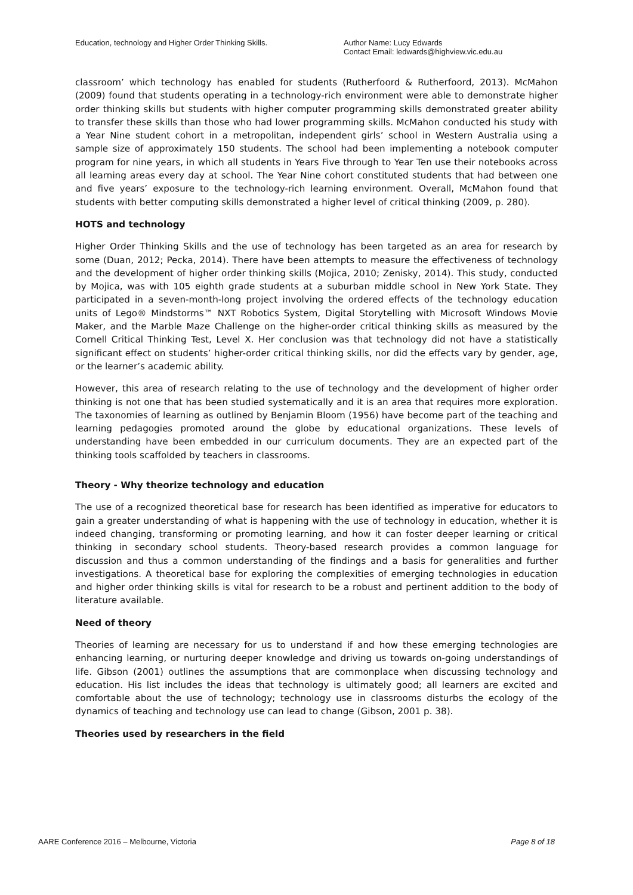Education, technology and Higher Order Thinking Skills. Author Name: Lucy Edwards
Contact Email: ledwards@highview.vic.edu.au
classroom’ which technology has enabled for students (Rutherfoord & Rutherfoord, 2013). McMahon (2009) found that students operating in a technology-rich environment were able to demonstrate higher order thinking skills but students with higher computer programming skills demonstrated greater ability to transfer these skills than those who had lower programming skills. McMahon conducted his study with a Year Nine student cohort in a metropolitan, independent girls’ school in Western Australia using a sample size of approximately 150 students. The school had been implementing a notebook computer program for nine years, in which all students in Years Five through to Year Ten use their notebooks across all learning areas every day at school. The Year Nine cohort constituted students that had between one and five years’ exposure to the technology-rich learning environment. Overall, McMahon found that students with better computing skills demonstrated a higher level of critical thinking (2009, p. 280).
HOTS and technology
Higher Order Thinking Skills and the use of technology has been targeted as an area for research by some (Duan, 2012; Pecka, 2014). There have been attempts to measure the effectiveness of technology and the development of higher order thinking skills (Mojica, 2010; Zenisky, 2014). This study, conducted by Mojica, was with 105 eighth grade students at a suburban middle school in New York State. They participated in a seven-month-long project involving the ordered effects of the technology education units of Lego® Mindstorms™ NXT Robotics System, Digital Storytelling with Microsoft Windows Movie Maker, and the Marble Maze Challenge on the higher-order critical thinking skills as measured by the Cornell Critical Thinking Test, Level X. Her conclusion was that technology did not have a statistically significant effect on students’ higher-order critical thinking skills, nor did the effects vary by gender, age, or the learner’s academic ability.
However, this area of research relating to the use of technology and the development of higher order thinking is not one that has been studied systematically and it is an area that requires more exploration. The taxonomies of learning as outlined by Benjamin Bloom (1956) have become part of the teaching and learning pedagogies promoted around the globe by educational organizations. These levels of understanding have been embedded in our curriculum documents. They are an expected part of the thinking tools scaffolded by teachers in classrooms.
Theory - Why theorize technology and education
The use of a recognized theoretical base for research has been identified as imperative for educators to gain a greater understanding of what is happening with the use of technology in education, whether it is indeed changing, transforming or promoting learning, and how it can foster deeper learning or critical thinking in secondary school students. Theory-based research provides a common language for discussion and thus a common understanding of the findings and a basis for generalities and further investigations. A theoretical base for exploring the complexities of emerging technologies in education and higher order thinking skills is vital for research to be a robust and pertinent addition to the body of literature available.
Need of theory
Theories of learning are necessary for us to understand if and how these emerging technologies are enhancing learning, or nurturing deeper knowledge and driving us towards on-going understandings of life. Gibson (2001) outlines the assumptions that are commonplace when discussing technology and education. His list includes the ideas that technology is ultimately good; all learners are excited and comfortable about the use of technology; technology use in classrooms disturbs the ecology of the dynamics of teaching and technology use can lead to change (Gibson, 2001 p. 38).
Theories used by researchers in the field
AARE Conference 2016 – Melbourne, Victoria Page 8 of 18